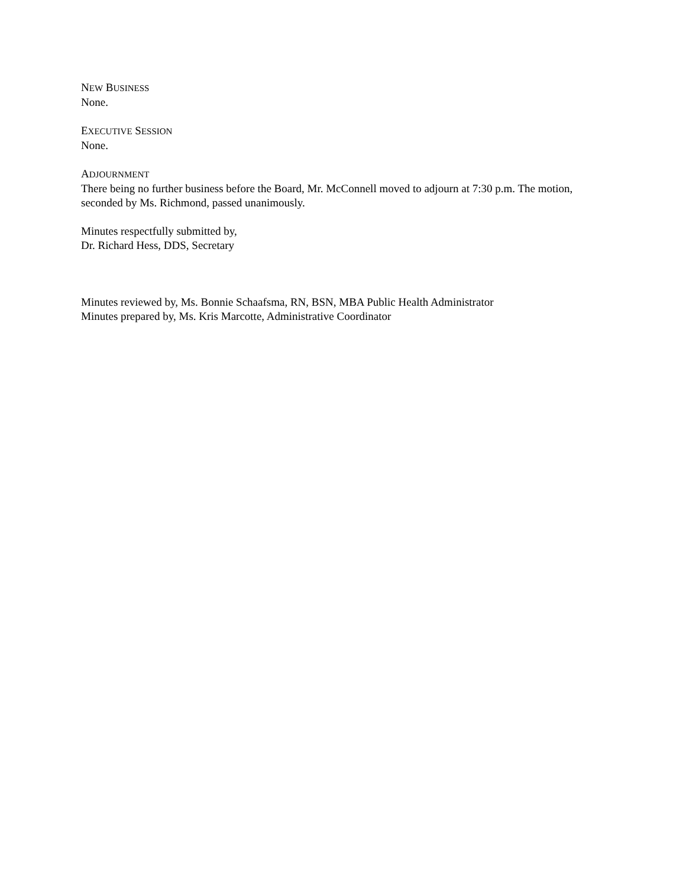NEW BUSINESS
None.
EXECUTIVE SESSION
None.
ADJOURNMENT
There being no further business before the Board, Mr. McConnell moved to adjourn at 7:30 p.m. The motion, seconded by Ms. Richmond, passed unanimously.
Minutes respectfully submitted by,
Dr. Richard Hess, DDS, Secretary
Minutes reviewed by, Ms. Bonnie Schaafsma, RN, BSN, MBA Public Health Administrator
Minutes prepared by, Ms. Kris Marcotte, Administrative Coordinator